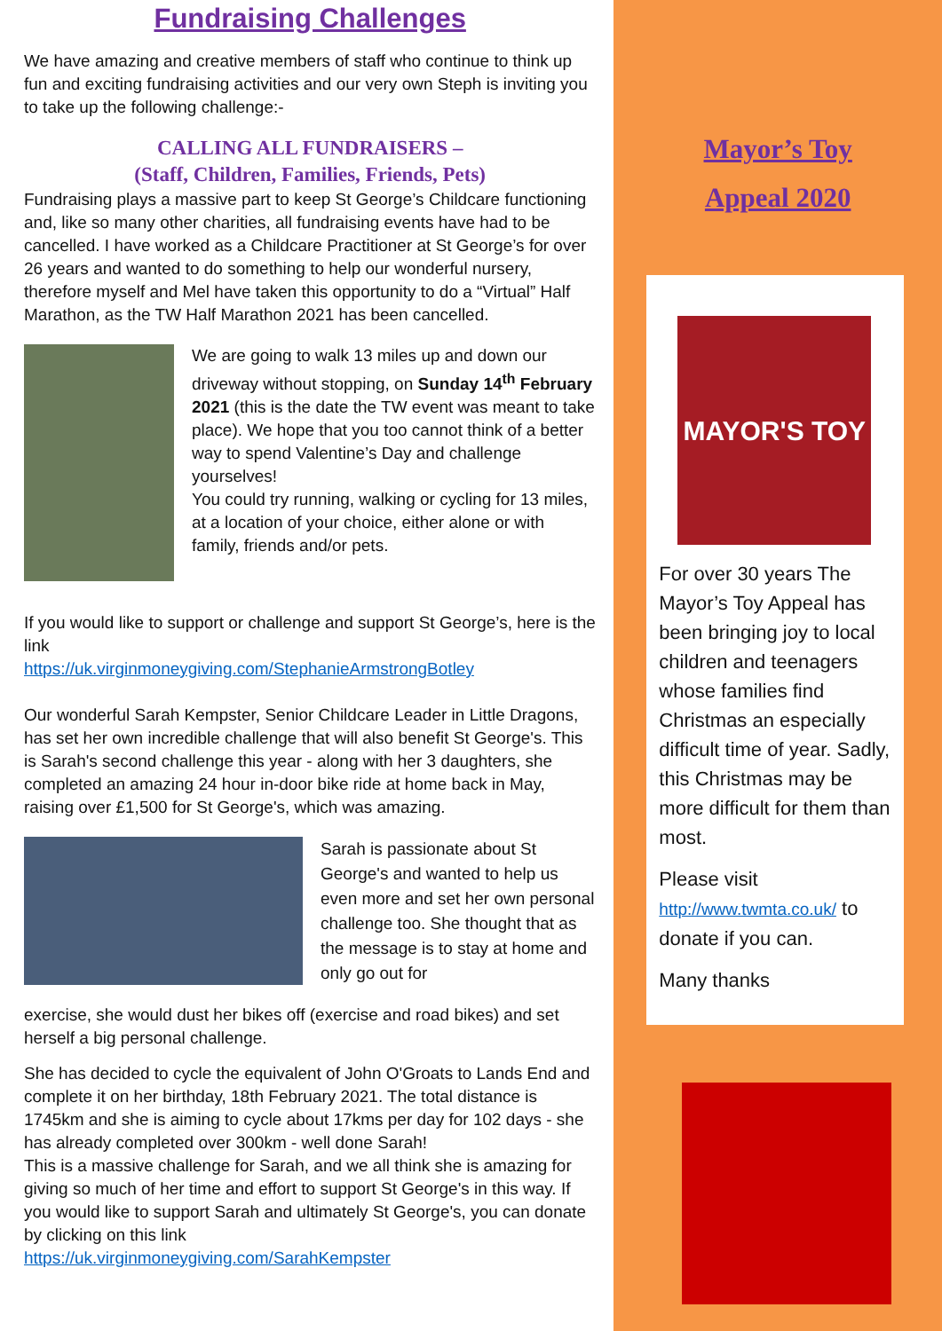Fundraising Challenges
We have amazing and creative members of staff who continue to think up fun and exciting fundraising activities and our very own Steph is inviting you to take up the following challenge:-
CALLING ALL FUNDRAISERS –
(Staff, Children, Families, Friends, Pets)
Fundraising plays a massive part to keep St George’s Childcare functioning and, like so many other charities, all fundraising events have had to be cancelled. I have worked as a Childcare Practitioner at St George’s for over 26 years and wanted to do something to help our wonderful nursery, therefore myself and Mel have taken this opportunity to do a “Virtual” Half Marathon, as the TW Half Marathon 2021 has been cancelled.
We are going to walk 13 miles up and down our driveway without stopping, on Sunday 14<sup>th</sup> February 2021 (this is the date the TW event was meant to take place). We hope that you too cannot think of a better way to spend Valentine’s Day and challenge yourselves!
You could try running, walking or cycling for 13 miles, at a location of your choice, either alone or with family, friends and/or pets.
If you would like to support or challenge and support St George’s, here is the link
https://uk.virginmoneygiving.com/StephanieArmstrongBotley
Our wonderful Sarah Kempster, Senior Childcare Leader in Little Dragons, has set her own incredible challenge that will also benefit St George's. This is Sarah's second challenge this year - along with her 3 daughters, she completed an amazing 24 hour in-door bike ride at home back in May, raising over £1,500 for St George's, which was amazing.
Sarah is passionate about St George's and wanted to help us even more and set her own personal challenge too. She thought that as the message is to stay at home and only go out for
exercise, she would dust her bikes off (exercise and road bikes) and set herself a big personal challenge.
She has decided to cycle the equivalent of John O'Groats to Lands End and complete it on her birthday, 18th February 2021. The total distance is 1745km and she is aiming to cycle about 17kms per day for 102 days - she has already completed over 300km - well done Sarah!
This is a massive challenge for Sarah, and we all think she is amazing for giving so much of her time and effort to support St George's in this way. If you would like to support Sarah and ultimately St George's, you can donate by clicking on this link
https://uk.virginmoneygiving.com/SarahKempster
Mayor’s Toy
Appeal 2020
MAYOR'S TOY
For over 30 years The Mayor’s Toy Appeal has been bringing joy to local children and teenagers whose families find Christmas an especially difficult time of year. Sadly, this Christmas may be more difficult for them than most.
Please visit
http://www.twmta.co.uk/ to donate if you can.
Many thanks